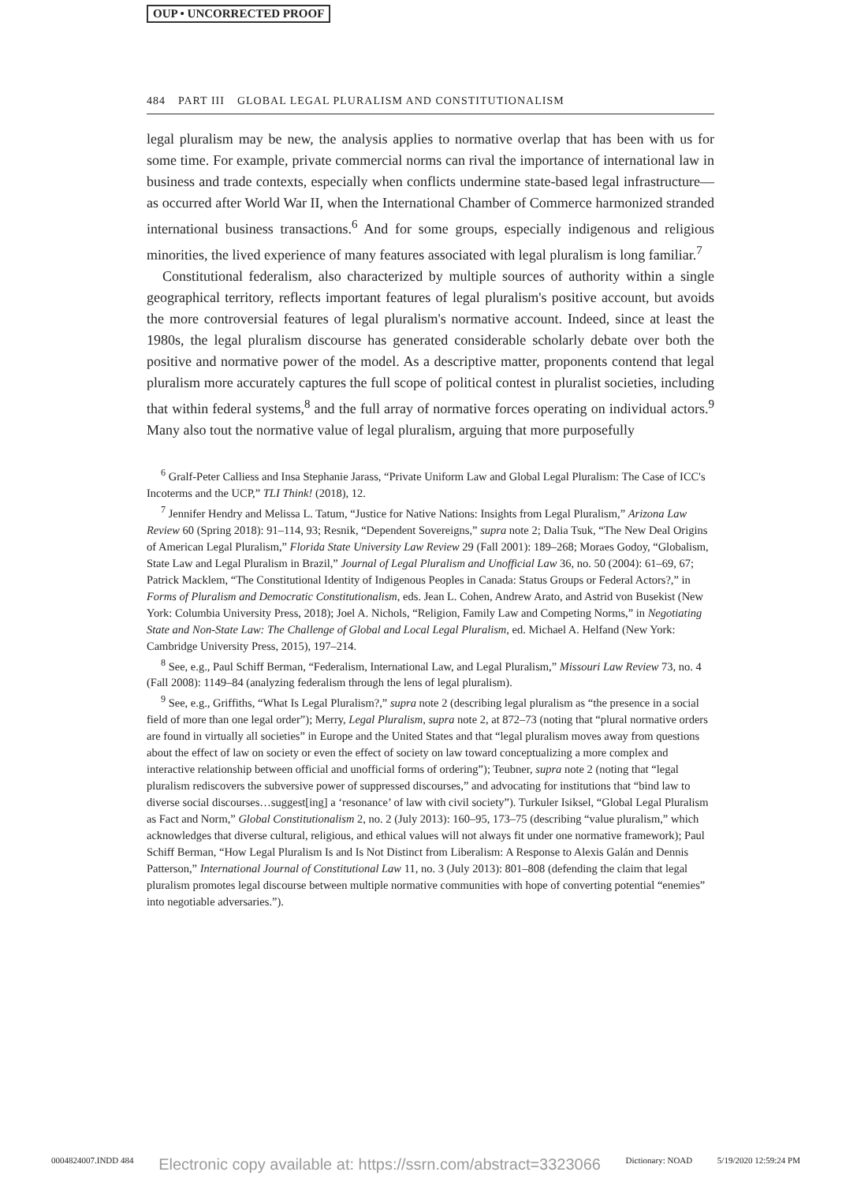OUP • UNCORRECTED PROOF
484 PART III GLOBAL LEGAL PLURALISM AND CONSTITUTIONALISM
legal pluralism may be new, the analysis applies to normative overlap that has been with us for some time. For example, private commercial norms can rival the importance of international law in business and trade contexts, especially when conflicts undermine state-based legal infrastructure—as occurred after World War II, when the International Chamber of Commerce harmonized stranded international business transactions.<sup>6</sup> And for some groups, especially indigenous and religious minorities, the lived experience of many features associated with legal pluralism is long familiar.<sup>7</sup>
Constitutional federalism, also characterized by multiple sources of authority within a single geographical territory, reflects important features of legal pluralism's positive account, but avoids the more controversial features of legal pluralism's normative account. Indeed, since at least the 1980s, the legal pluralism discourse has generated considerable scholarly debate over both the positive and normative power of the model. As a descriptive matter, proponents contend that legal pluralism more accurately captures the full scope of political contest in pluralist societies, including that within federal systems,<sup>8</sup> and the full array of normative forces operating on individual actors.<sup>9</sup> Many also tout the normative value of legal pluralism, arguing that more purposefully
<sup>6</sup> Gralf-Peter Calliess and Insa Stephanie Jarass, “Private Uniform Law and Global Legal Pluralism: The Case of ICC's Incoterms and the UCP,” TLI Think! (2018), 12.
<sup>7</sup> Jennifer Hendry and Melissa L. Tatum, “Justice for Native Nations: Insights from Legal Pluralism,” Arizona Law Review 60 (Spring 2018): 91–114, 93; Resnik, “Dependent Sovereigns,” supra note 2; Dalia Tsuk, “The New Deal Origins of American Legal Pluralism,” Florida State University Law Review 29 (Fall 2001): 189–268; Moraes Godoy, “Globalism, State Law and Legal Pluralism in Brazil,” Journal of Legal Pluralism and Unofficial Law 36, no. 50 (2004): 61–69, 67; Patrick Macklem, “The Constitutional Identity of Indigenous Peoples in Canada: Status Groups or Federal Actors?,” in Forms of Pluralism and Democratic Constitutionalism, eds. Jean L. Cohen, Andrew Arato, and Astrid von Busekist (New York: Columbia University Press, 2018); Joel A. Nichols, “Religion, Family Law and Competing Norms,” in Negotiating State and Non-State Law: The Challenge of Global and Local Legal Pluralism, ed. Michael A. Helfand (New York: Cambridge University Press, 2015), 197–214.
<sup>8</sup> See, e.g., Paul Schiff Berman, “Federalism, International Law, and Legal Pluralism,” Missouri Law Review 73, no. 4 (Fall 2008): 1149–84 (analyzing federalism through the lens of legal pluralism).
<sup>9</sup> See, e.g., Griffiths, “What Is Legal Pluralism?,” supra note 2 (describing legal pluralism as “the presence in a social field of more than one legal order”); Merry, Legal Pluralism, supra note 2, at 872–73 (noting that “plural normative orders are found in virtually all societies” in Europe and the United States and that “legal pluralism moves away from questions about the effect of law on society or even the effect of society on law toward conceptualizing a more complex and interactive relationship between official and unofficial forms of ordering”); Teubner, supra note 2 (noting that “legal pluralism rediscovers the subversive power of suppressed discourses,” and advocating for institutions that “bind law to diverse social discourses…suggest[ing] a ‘resonance’ of law with civil society”). Turkuler Isiksel, “Global Legal Pluralism as Fact and Norm,” Global Constitutionalism 2, no. 2 (July 2013): 160–95, 173–75 (describing “value pluralism,” which acknowledges that diverse cultural, religious, and ethical values will not always fit under one normative framework); Paul Schiff Berman, “How Legal Pluralism Is and Is Not Distinct from Liberalism: A Response to Alexis Galán and Dennis Patterson,” International Journal of Constitutional Law 11, no. 3 (July 2013): 801–808 (defending the claim that legal pluralism promotes legal discourse between multiple normative communities with hope of converting potential “enemies” into negotiable adversaries.”).
0004824007.INDD 484 Electronic copy available at: https://ssrn.com/abstract=3323066 Dictionary: NOAD 5/19/2020 12:59:24 PM